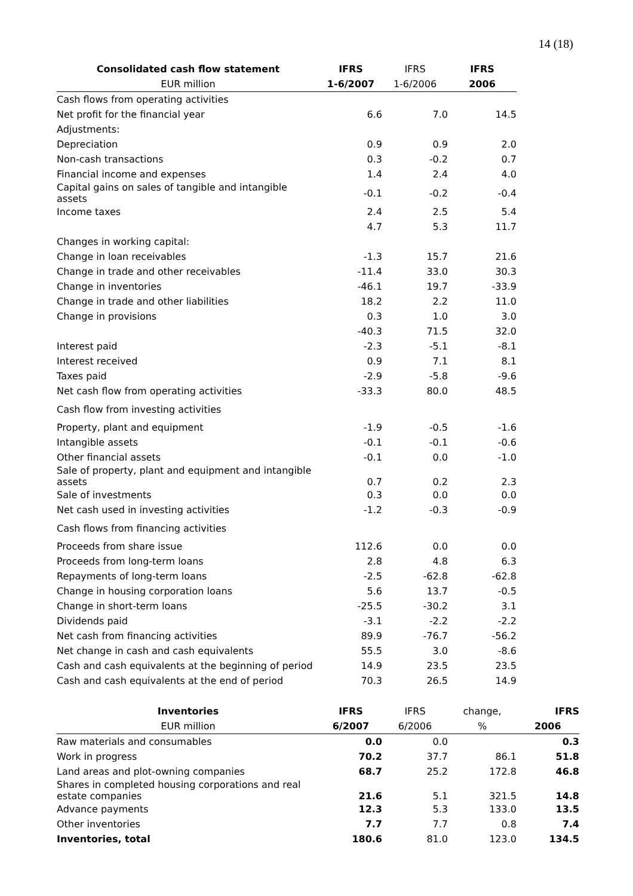14 (18)
| Consolidated cash flow statement | IFRS | IFRS | IFRS |
| --- | --- | --- | --- |
| EUR million | 1-6/2007 | 1-6/2006 | 2006 |
| Cash flows from operating activities | | | |
| Net profit for the financial year | 6.6 | 7.0 | 14.5 |
| Adjustments: | | | |
| Depreciation | 0.9 | 0.9 | 2.0 |
| Non-cash transactions | 0.3 | -0.2 | 0.7 |
| Financial income and expenses | 1.4 | 2.4 | 4.0 |
| Capital gains on sales of tangible and intangible assets | -0.1 | -0.2 | -0.4 |
| Income taxes | 2.4 | 2.5 | 5.4 |
| | 4.7 | 5.3 | 11.7 |
| Changes in working capital: | | | |
| Change in loan receivables | -1.3 | 15.7 | 21.6 |
| Change in trade and other receivables | -11.4 | 33.0 | 30.3 |
| Change in inventories | -46.1 | 19.7 | -33.9 |
| Change in trade and other liabilities | 18.2 | 2.2 | 11.0 |
| Change in provisions | 0.3 | 1.0 | 3.0 |
| | -40.3 | 71.5 | 32.0 |
| Interest paid | -2.3 | -5.1 | -8.1 |
| Interest received | 0.9 | 7.1 | 8.1 |
| Taxes paid | -2.9 | -5.8 | -9.6 |
| Net cash flow from operating activities | -33.3 | 80.0 | 48.5 |
| Cash flow from investing activities | | | |
| Property, plant and equipment | -1.9 | -0.5 | -1.6 |
| Intangible assets | -0.1 | -0.1 | -0.6 |
| Other financial assets | -0.1 | 0.0 | -1.0 |
| Sale of property, plant and equipment and intangible assets | 0.7 | 0.2 | 2.3 |
| Sale of investments | 0.3 | 0.0 | 0.0 |
| Net cash used in investing activities | -1.2 | -0.3 | -0.9 |
| Cash flows from financing activities | | | |
| Proceeds from share issue | 112.6 | 0.0 | 0.0 |
| Proceeds from long-term loans | 2.8 | 4.8 | 6.3 |
| Repayments of long-term loans | -2.5 | -62.8 | -62.8 |
| Change in housing corporation loans | 5.6 | 13.7 | -0.5 |
| Change in short-term loans | -25.5 | -30.2 | 3.1 |
| Dividends paid | -3.1 | -2.2 | -2.2 |
| Net cash from financing activities | 89.9 | -76.7 | -56.2 |
| Net change in cash and cash equivalents | 55.5 | 3.0 | -8.6 |
| Cash and cash equivalents at the beginning of period | 14.9 | 23.5 | 23.5 |
| Cash and cash equivalents at the end of period | 70.3 | 26.5 | 14.9 |
| Inventories | IFRS | IFRS | change, | IFRS |
| --- | --- | --- | --- | --- |
| EUR million | 6/2007 | 6/2006 | % | 2006 |
| Raw materials and consumables | 0.0 | 0.0 | | 0.3 |
| Work in progress | 70.2 | 37.7 | 86.1 | 51.8 |
| Land areas and plot-owning companies | 68.7 | 25.2 | 172.8 | 46.8 |
| Shares in completed housing corporations and real estate companies | 21.6 | 5.1 | 321.5 | 14.8 |
| Advance payments | 12.3 | 5.3 | 133.0 | 13.5 |
| Other inventories | 7.7 | 7.7 | 0.8 | 7.4 |
| Inventories, total | 180.6 | 81.0 | 123.0 | 134.5 |